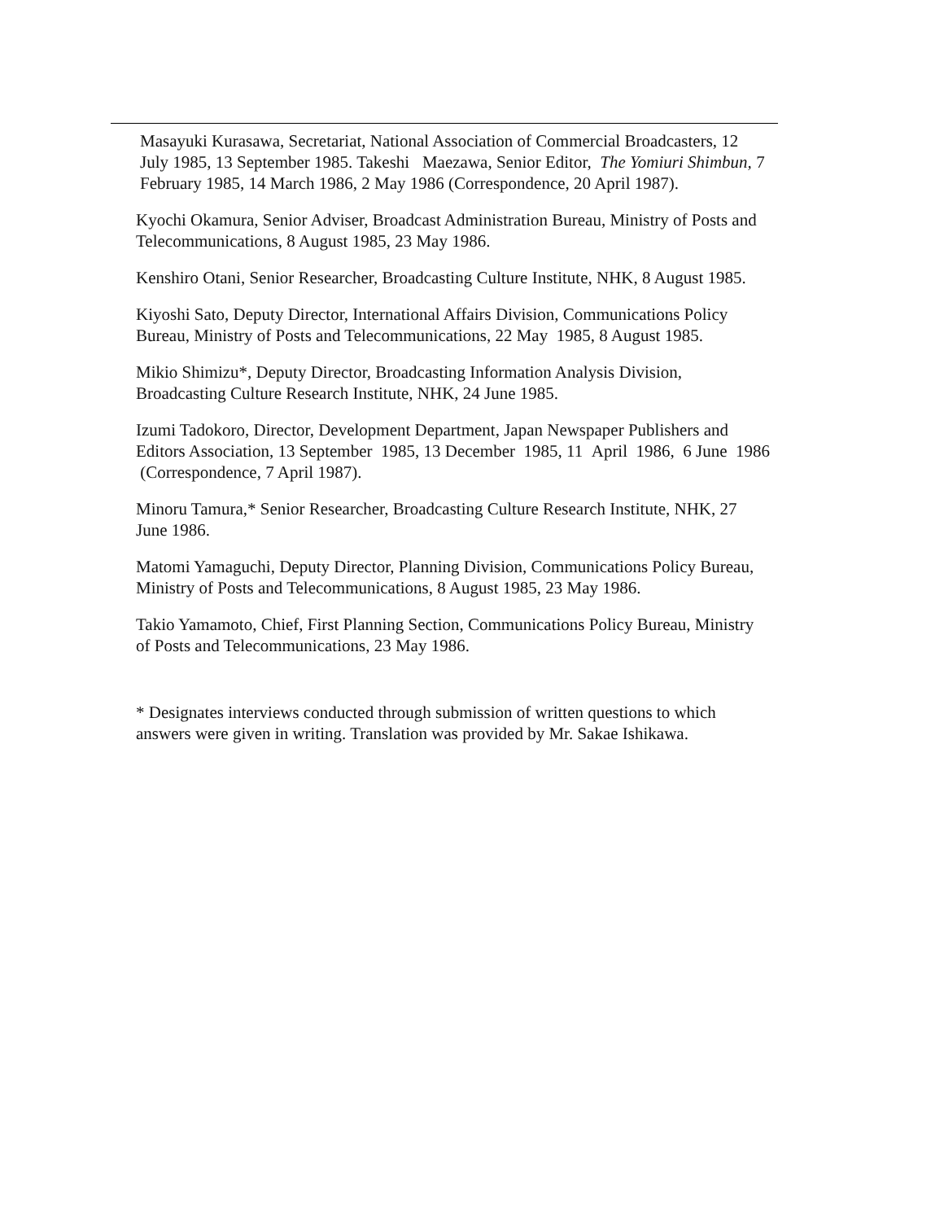Masayuki Kurasawa, Secretariat, National Association of Commercial Broadcasters, 12 July 1985, 13 September 1985. Takeshi Maezawa, Senior Editor, The Yomiuri Shimbun, 7 February 1985, 14 March 1986, 2 May 1986 (Correspondence, 20 April 1987).
Kyochi Okamura, Senior Adviser, Broadcast Administration Bureau, Ministry of Posts and Telecommunications, 8 August 1985, 23 May 1986.
Kenshiro Otani, Senior Researcher, Broadcasting Culture Institute, NHK, 8 August 1985.
Kiyoshi Sato, Deputy Director, International Affairs Division, Communications Policy Bureau, Ministry of Posts and Telecommunications, 22 May 1985, 8 August 1985.
Mikio Shimizu*, Deputy Director, Broadcasting Information Analysis Division, Broadcasting Culture Research Institute, NHK, 24 June 1985.
Izumi Tadokoro, Director, Development Department, Japan Newspaper Publishers and Editors Association, 13 September 1985, 13 December 1985, 11 April 1986, 6 June 1986 (Correspondence, 7 April 1987).
Minoru Tamura,* Senior Researcher, Broadcasting Culture Research Institute, NHK, 27 June 1986.
Matomi Yamaguchi, Deputy Director, Planning Division, Communications Policy Bureau, Ministry of Posts and Telecommunications, 8 August 1985, 23 May 1986.
Takio Yamamoto, Chief, First Planning Section, Communications Policy Bureau, Ministry of Posts and Telecommunications, 23 May 1986.
* Designates interviews conducted through submission of written questions to which answers were given in writing. Translation was provided by Mr. Sakae Ishikawa.